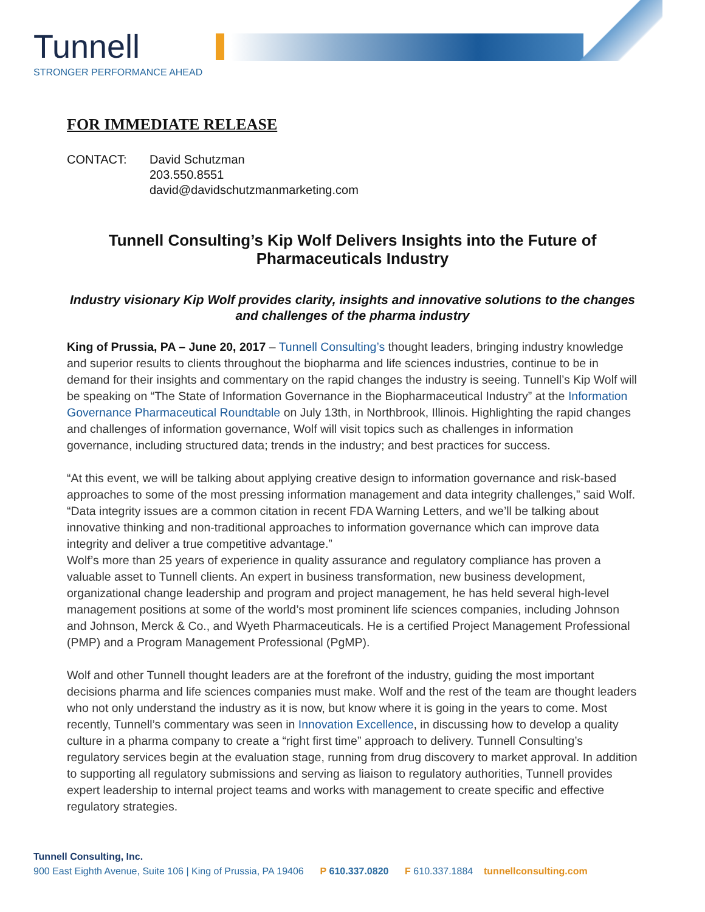Tunnell
STRONGER PERFORMANCE AHEAD
FOR IMMEDIATE RELEASE
CONTACT: David Schutzman
203.550.8551
david@davidschutzmanmarketing.com
Tunnell Consulting’s Kip Wolf Delivers Insights into the Future of Pharmaceuticals Industry
Industry visionary Kip Wolf provides clarity, insights and innovative solutions to the changes and challenges of the pharma industry
King of Prussia, PA – June 20, 2017 – Tunnell Consulting’s thought leaders, bringing industry knowledge and superior results to clients throughout the biopharma and life sciences industries, continue to be in demand for their insights and commentary on the rapid changes the industry is seeing. Tunnell’s Kip Wolf will be speaking on “The State of Information Governance in the Biopharmaceutical Industry” at the Information Governance Pharmaceutical Roundtable on July 13th, in Northbrook, Illinois. Highlighting the rapid changes and challenges of information governance, Wolf will visit topics such as challenges in information governance, including structured data; trends in the industry; and best practices for success.
“At this event, we will be talking about applying creative design to information governance and risk-based approaches to some of the most pressing information management and data integrity challenges,” said Wolf. “Data integrity issues are a common citation in recent FDA Warning Letters, and we’ll be talking about innovative thinking and non-traditional approaches to information governance which can improve data integrity and deliver a true competitive advantage.”
Wolf’s more than 25 years of experience in quality assurance and regulatory compliance has proven a valuable asset to Tunnell clients. An expert in business transformation, new business development, organizational change leadership and program and project management, he has held several high-level management positions at some of the world’s most prominent life sciences companies, including Johnson and Johnson, Merck & Co., and Wyeth Pharmaceuticals. He is a certified Project Management Professional (PMP) and a Program Management Professional (PgMP).
Wolf and other Tunnell thought leaders are at the forefront of the industry, guiding the most important decisions pharma and life sciences companies must make. Wolf and the rest of the team are thought leaders who not only understand the industry as it is now, but know where it is going in the years to come. Most recently, Tunnell’s commentary was seen in Innovation Excellence, in discussing how to develop a quality culture in a pharma company to create a “right first time” approach to delivery. Tunnell Consulting’s regulatory services begin at the evaluation stage, running from drug discovery to market approval. In addition to supporting all regulatory submissions and serving as liaison to regulatory authorities, Tunnell provides expert leadership to internal project teams and works with management to create specific and effective regulatory strategies.
Tunnell Consulting, Inc.
900 East Eighth Avenue, Suite 106 | King of Prussia, PA 19406 P 610.337.0820 F 610.337.1884 tunnellconsulting.com